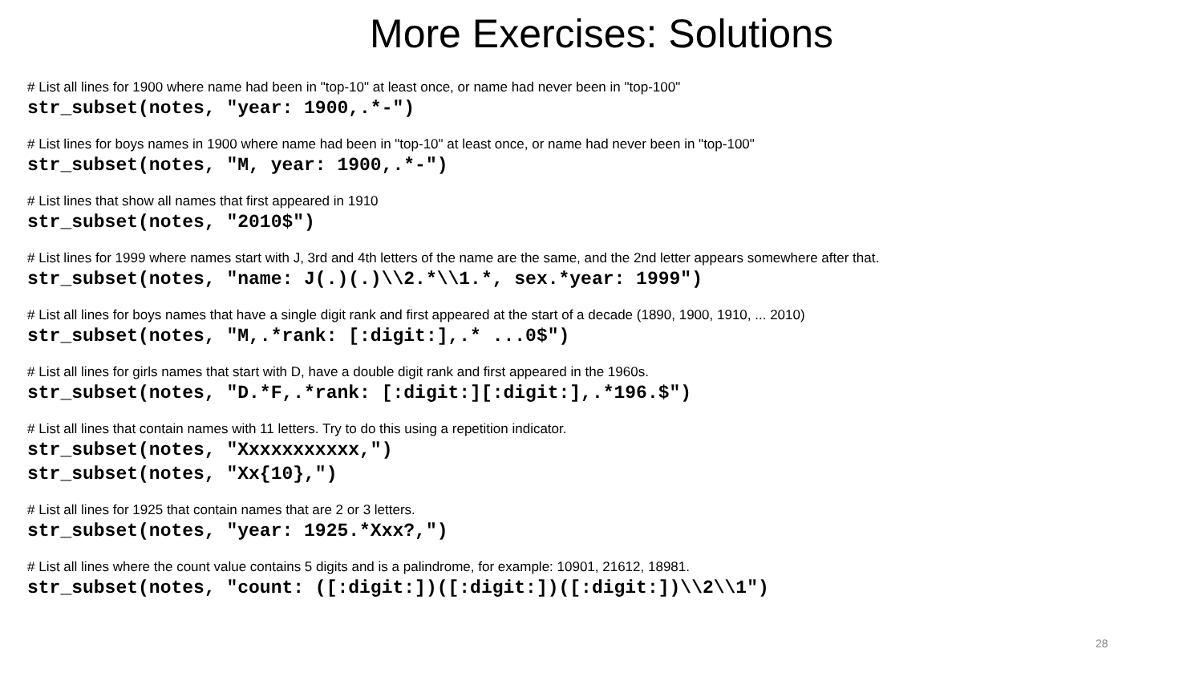More Exercises: Solutions
# List all lines for 1900 where name had been in "top-10" at least once, or name had never been in "top-100"
str_subset(notes, "year: 1900,.*-")
# List lines for boys names in 1900 where name had been in "top-10" at least once, or name had never been in "top-100"
str_subset(notes, "M, year: 1900,.*-")
# List lines that show all names that first appeared in 1910
str_subset(notes, "2010$")
# List lines for 1999 where names start with J, 3rd and 4th letters of the name are the same, and the 2nd letter appears somewhere after that.
str_subset(notes, "name: J(.)(.)\\2.*\\1.*, sex.*year: 1999")
# List all lines for boys names that have a single digit rank and first appeared at the start of a decade (1890, 1900, 1910, ... 2010)
str_subset(notes, "M,.*rank: [:digit:],.* ...0$")
# List all lines for girls names that start with D, have a double digit rank and first appeared in the 1960s.
str_subset(notes, "D.*F,.*rank: [:digit:][:digit:],.*196.$")
# List all lines that contain names with 11 letters. Try to do this using a repetition indicator.
str_subset(notes, "Xxxxxxxxxxx,")
str_subset(notes, "Xx{10},")
# List all lines for 1925 that contain names that are 2 or 3 letters.
str_subset(notes, "year: 1925.*Xxx?,")
# List all lines where the count value contains 5 digits and is a palindrome, for example: 10901, 21612, 18981.
str_subset(notes, "count: ([:digit:])([:digit:])([:digit:])\\2\\1")
28